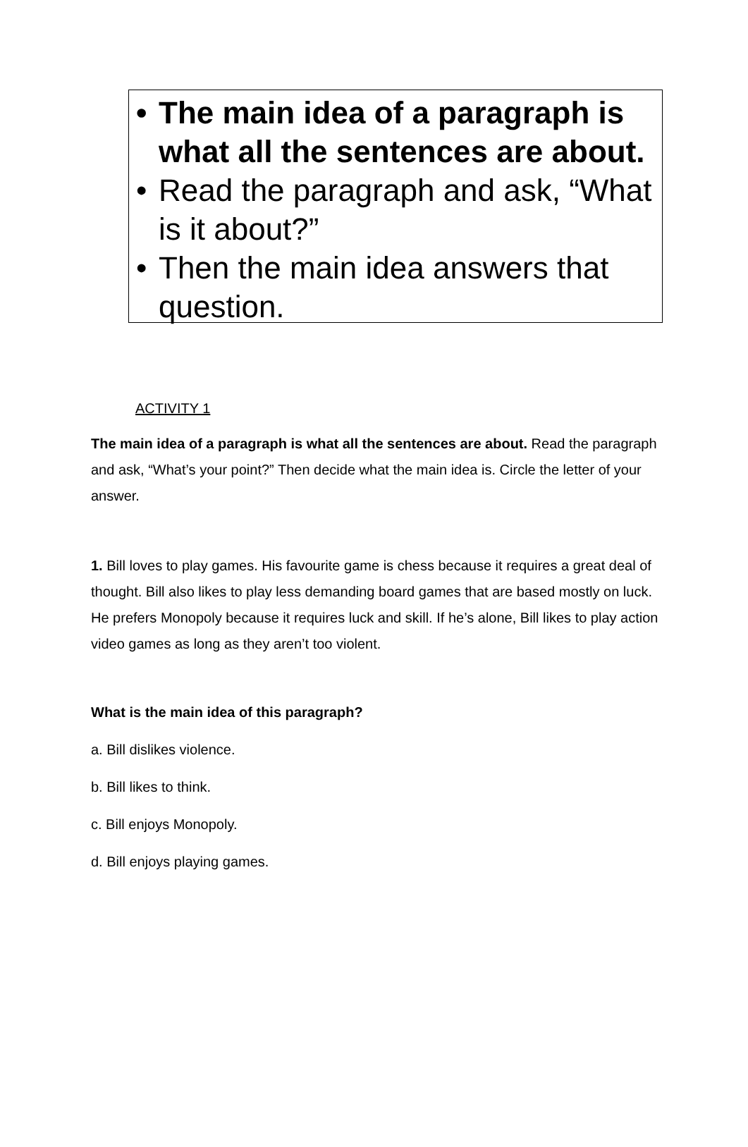• The main idea of a paragraph is what all the sentences are about.
• Read the paragraph and ask, “What is it about?”
• Then the main idea answers that question.
ACTIVITY 1
The main idea of a paragraph is what all the sentences are about. Read the paragraph and ask, “What’s your point?” Then decide what the main idea is. Circle the letter of your answer.
1. Bill loves to play games. His favourite game is chess because it requires a great deal of thought. Bill also likes to play less demanding board games that are based mostly on luck. He prefers Monopoly because it requires luck and skill. If he’s alone, Bill likes to play action video games as long as they aren’t too violent.
What is the main idea of this paragraph?
a. Bill dislikes violence.
b. Bill likes to think.
c. Bill enjoys Monopoly.
d. Bill enjoys playing games.